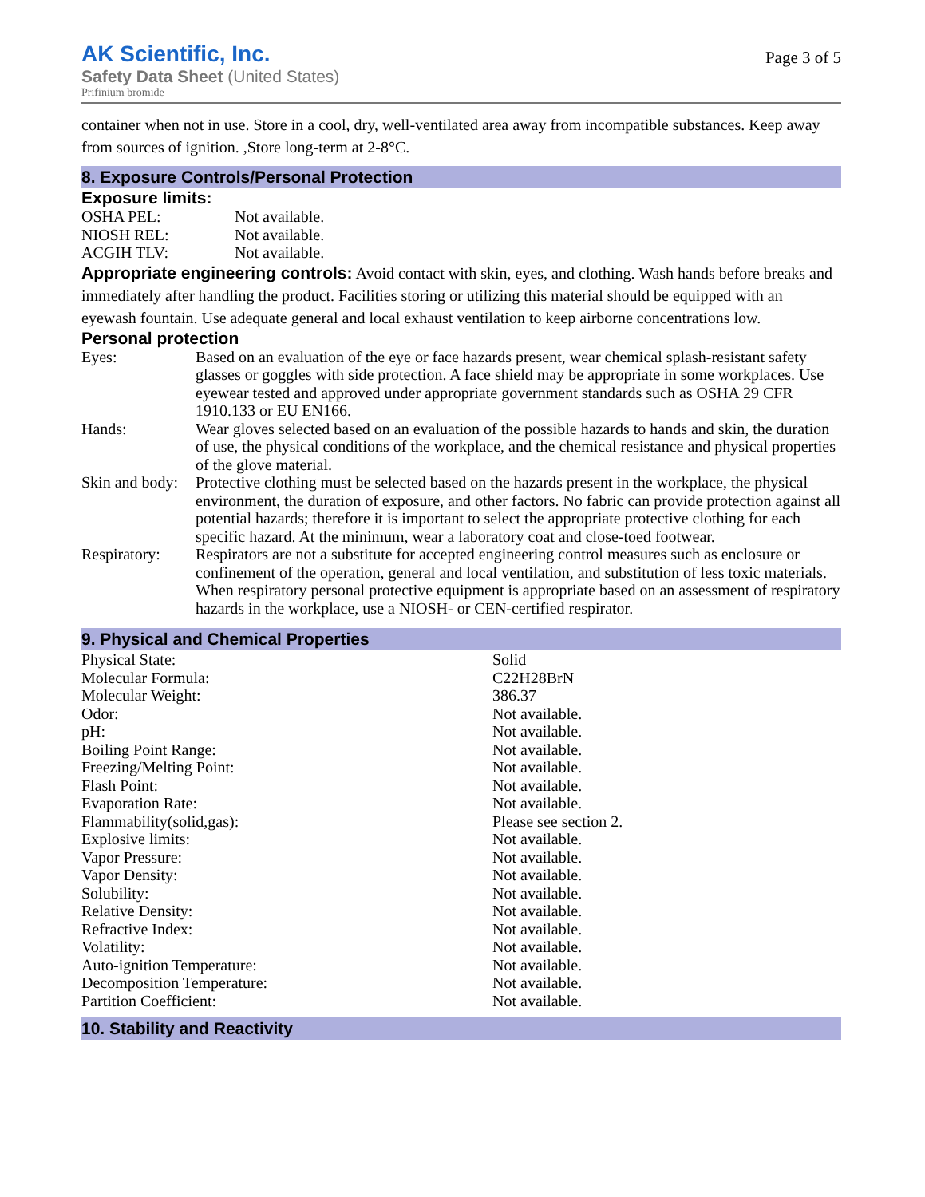AK Scientific, Inc.
Safety Data Sheet (United States)
Prifinium bromide
Page 3 of 5
container when not in use. Store in a cool, dry, well-ventilated area away from incompatible substances. Keep away from sources of ignition. ,Store long-term at 2-8°C.
8. Exposure Controls/Personal Protection
Exposure limits:
| OSHA PEL: | Not available. |
| NIOSH REL: | Not available. |
| ACGIH TLV: | Not available. |
Appropriate engineering controls: Avoid contact with skin, eyes, and clothing. Wash hands before breaks and immediately after handling the product. Facilities storing or utilizing this material should be equipped with an eyewash fountain. Use adequate general and local exhaust ventilation to keep airborne concentrations low.
Personal protection
| Eyes: | Based on an evaluation of the eye or face hazards present, wear chemical splash-resistant safety glasses or goggles with side protection. A face shield may be appropriate in some workplaces. Use eyewear tested and approved under appropriate government standards such as OSHA 29 CFR 1910.133 or EU EN166. |
| Hands: | Wear gloves selected based on an evaluation of the possible hazards to hands and skin, the duration of use, the physical conditions of the workplace, and the chemical resistance and physical properties of the glove material. |
| Skin and body: | Protective clothing must be selected based on the hazards present in the workplace, the physical environment, the duration of exposure, and other factors. No fabric can provide protection against all potential hazards; therefore it is important to select the appropriate protective clothing for each specific hazard. At the minimum, wear a laboratory coat and close-toed footwear. |
| Respiratory: | Respirators are not a substitute for accepted engineering control measures such as enclosure or confinement of the operation, general and local ventilation, and substitution of less toxic materials. When respiratory personal protective equipment is appropriate based on an assessment of respiratory hazards in the workplace, use a NIOSH- or CEN-certified respirator. |
9. Physical and Chemical Properties
| Physical State: | Solid |
| Molecular Formula: | C22H28BrN |
| Molecular Weight: | 386.37 |
| Odor: | Not available. |
| pH: | Not available. |
| Boiling Point Range: | Not available. |
| Freezing/Melting Point: | Not available. |
| Flash Point: | Not available. |
| Evaporation Rate: | Not available. |
| Flammability(solid,gas): | Please see section 2. |
| Explosive limits: | Not available. |
| Vapor Pressure: | Not available. |
| Vapor Density: | Not available. |
| Solubility: | Not available. |
| Relative Density: | Not available. |
| Refractive Index: | Not available. |
| Volatility: | Not available. |
| Auto-ignition Temperature: | Not available. |
| Decomposition Temperature: | Not available. |
| Partition Coefficient: | Not available. |
10. Stability and Reactivity